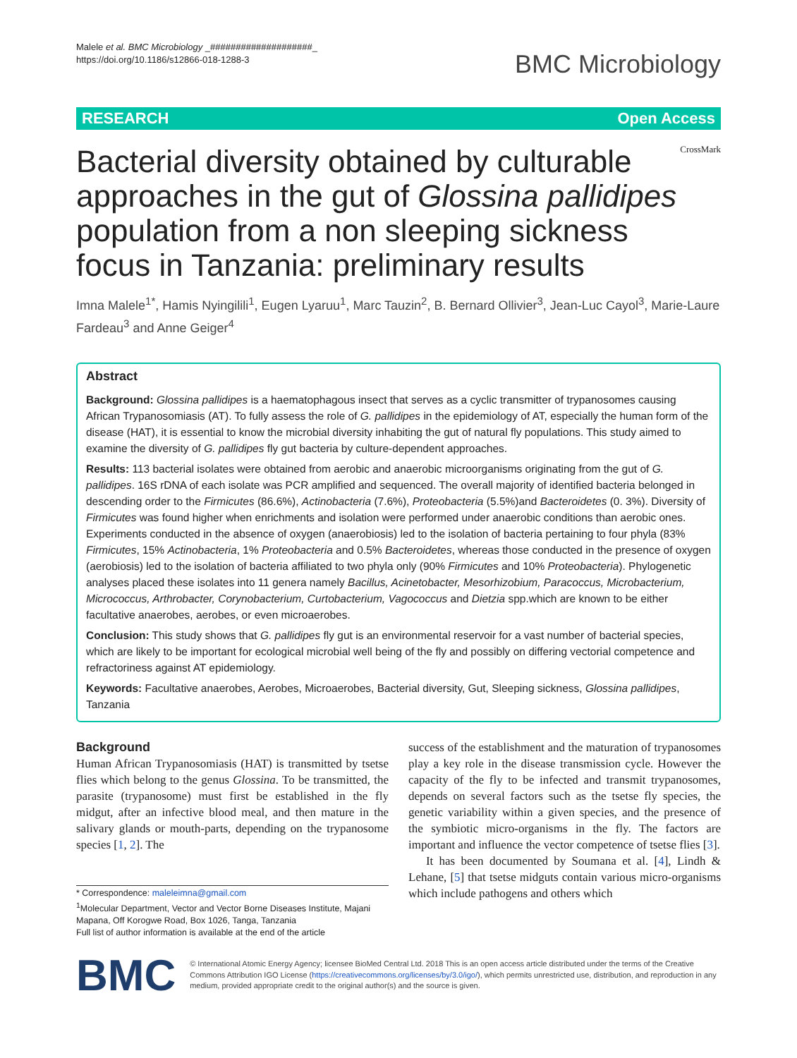Malele et al. BMC Microbiology _####################_
https://doi.org/10.1186/s12866-018-1288-3
BMC Microbiology
RESEARCH Open Access
Bacterial diversity obtained by culturable approaches in the gut of Glossina pallidipes population from a non sleeping sickness focus in Tanzania: preliminary results
CrossMark
Imna Malele<sup>1*</sup>, Hamis Nyingilili<sup>1</sup>, Eugen Lyaruu<sup>1</sup>, Marc Tauzin<sup>2</sup>, B. Bernard Ollivier<sup>3</sup>, Jean-Luc Cayol<sup>3</sup>, Marie-Laure Fardeau<sup>3</sup> and Anne Geiger<sup>4</sup>
Abstract
Background: Glossina pallidipes is a haematophagous insect that serves as a cyclic transmitter of trypanosomes causing African Trypanosomiasis (AT). To fully assess the role of G. pallidipes in the epidemiology of AT, especially the human form of the disease (HAT), it is essential to know the microbial diversity inhabiting the gut of natural fly populations. This study aimed to examine the diversity of G. pallidipes fly gut bacteria by culture-dependent approaches.
Results: 113 bacterial isolates were obtained from aerobic and anaerobic microorganisms originating from the gut of G. pallidipes. 16S rDNA of each isolate was PCR amplified and sequenced. The overall majority of identified bacteria belonged in descending order to the Firmicutes (86.6%), Actinobacteria (7.6%), Proteobacteria (5.5%)and Bacteroidetes (0. 3%). Diversity of Firmicutes was found higher when enrichments and isolation were performed under anaerobic conditions than aerobic ones. Experiments conducted in the absence of oxygen (anaerobiosis) led to the isolation of bacteria pertaining to four phyla (83% Firmicutes, 15% Actinobacteria, 1% Proteobacteria and 0.5% Bacteroidetes, whereas those conducted in the presence of oxygen (aerobiosis) led to the isolation of bacteria affiliated to two phyla only (90% Firmicutes and 10% Proteobacteria). Phylogenetic analyses placed these isolates into 11 genera namely Bacillus, Acinetobacter, Mesorhizobium, Paracoccus, Microbacterium, Micrococcus, Arthrobacter, Corynobacterium, Curtobacterium, Vagococcus and Dietzia spp.which are known to be either facultative anaerobes, aerobes, or even microaerobes.
Conclusion: This study shows that G. pallidipes fly gut is an environmental reservoir for a vast number of bacterial species, which are likely to be important for ecological microbial well being of the fly and possibly on differing vectorial competence and refractoriness against AT epidemiology.
Keywords: Facultative anaerobes, Aerobes, Microaerobes, Bacterial diversity, Gut, Sleeping sickness, Glossina pallidipes, Tanzania
Background
Human African Trypanosomiasis (HAT) is transmitted by tsetse flies which belong to the genus Glossina. To be transmitted, the parasite (trypanosome) must first be established in the fly midgut, after an infective blood meal, and then mature in the salivary glands or mouth-parts, depending on the trypanosome species [1, 2]. The
* Correspondence: maleleimna@gmail.com
<sup>1</sup> Molecular Department, Vector and Vector Borne Diseases Institute, Majani Mapana, Off Korogwe Road, Box 1026, Tanga, Tanzania
Full list of author information is available at the end of the article
success of the establishment and the maturation of trypanosomes play a key role in the disease transmission cycle. However the capacity of the fly to be infected and transmit trypanosomes, depends on several factors such as the tsetse fly species, the genetic variability within a given species, and the presence of the symbiotic micro-organisms in the fly. The factors are important and influence the vector competence of tsetse flies [3].
It has been documented by Soumana et al. [4], Lindh & Lehane, [5] that tsetse midguts contain various micro-organisms which include pathogens and others which
BMC
© International Atomic Energy Agency; licensee BioMed Central Ltd. 2018 This is an open access article distributed under the terms of the Creative Commons Attribution IGO License (https://creativecommons.org/licenses/by/3.0/igo/), which permits unrestricted use, distribution, and reproduction in any medium, provided appropriate credit to the original author(s) and the source is given.